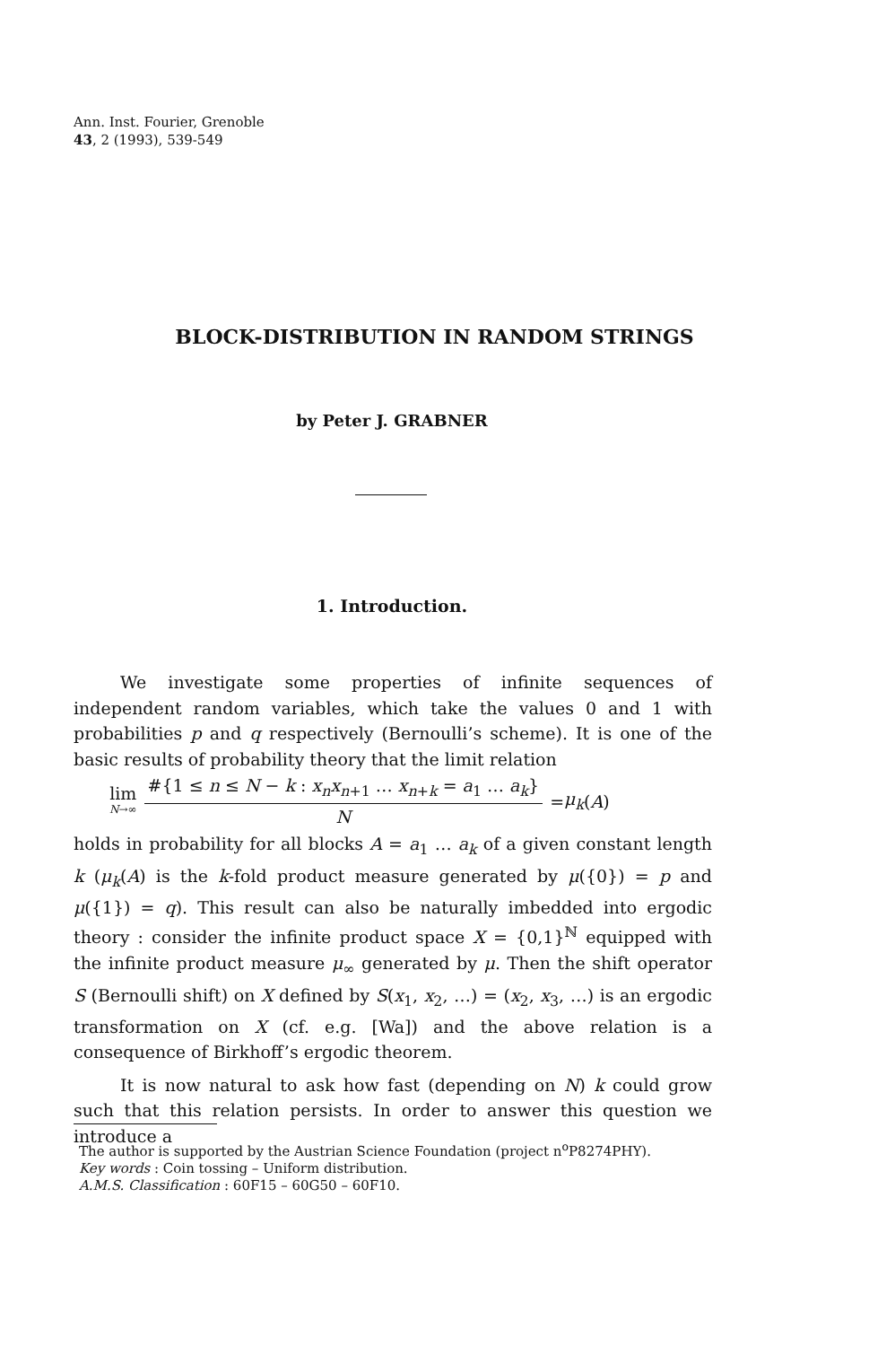Ann. Inst. Fourier, Grenoble
43, 2 (1993), 539-549
BLOCK-DISTRIBUTION IN RANDOM STRINGS
by Peter J. GRABNER
1. Introduction.
We investigate some properties of infinite sequences of independent random variables, which take the values 0 and 1 with probabilities p and q respectively (Bernoulli’s scheme). It is one of the basic results of probability theory that the limit relation
lim N→∞
#{1 ≤ n ≤ N − k : x<sub>n</sub>x<sub>n+1</sub> … x<sub>n+k</sub> = a<sub>1</sub> … a<sub>k</sub>}
N
= μ<sub>k</sub> (A)
holds in probability for all blocks A = a<sub>1</sub> … a<sub>k</sub> of a given constant length k (μ<sub>k</sub>(A) is the k-fold product measure generated by μ({0}) = p and μ({1}) = q). This result can also be naturally imbedded into ergodic theory : consider the infinite product space X = {0,1}<sup>ℕ</sup> equipped with the infinite product measure μ<sub>∞</sub> generated by μ. Then the shift operator S (Bernoulli shift) on X defined by S(x<sub>1</sub>, x<sub>2</sub>, …) = (x<sub>2</sub>, x<sub>3</sub>, …) is an ergodic transformation on X (cf. e.g. [Wa]) and the above relation is a consequence of Birkhoff’s ergodic theorem.
It is now natural to ask how fast (depending on N) k could grow such that this relation persists. In order to answer this question we introduce a
The author is supported by the Austrian Science Foundation (project n<sup>o</sup>P8274PHY).
Key words : Coin tossing – Uniform distribution.
A.M.S. Classification : 60F15 – 60G50 – 60F10.